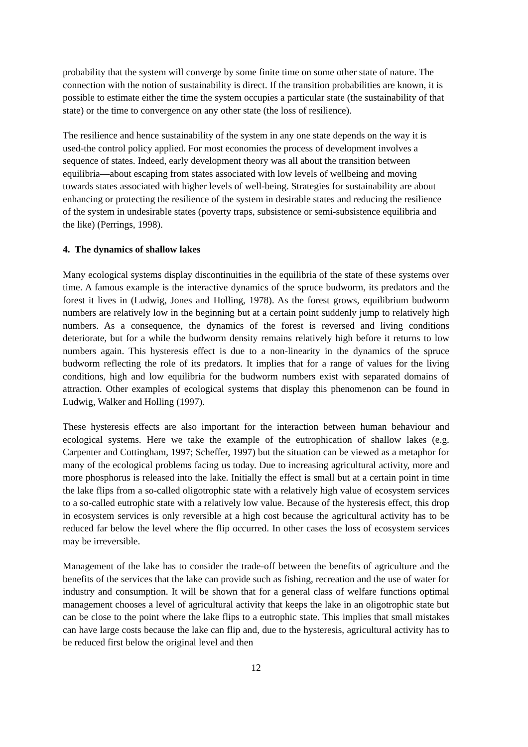probability that the system will converge by some finite time on some other state of nature. The connection with the notion of sustainability is direct. If the transition probabilities are known, it is possible to estimate either the time the system occupies a particular state (the sustainability of that state) or the time to convergence on any other state (the loss of resilience).
The resilience and hence sustainability of the system in any one state depends on the way it is used-the control policy applied. For most economies the process of development involves a sequence of states. Indeed, early development theory was all about the transition between equilibria—about escaping from states associated with low levels of wellbeing and moving towards states associated with higher levels of well-being. Strategies for sustainability are about enhancing or protecting the resilience of the system in desirable states and reducing the resilience of the system in undesirable states (poverty traps, subsistence or semi-subsistence equilibria and the like) (Perrings, 1998).
4. The dynamics of shallow lakes
Many ecological systems display discontinuities in the equilibria of the state of these systems over time. A famous example is the interactive dynamics of the spruce budworm, its predators and the forest it lives in (Ludwig, Jones and Holling, 1978). As the forest grows, equilibrium budworm numbers are relatively low in the beginning but at a certain point suddenly jump to relatively high numbers. As a consequence, the dynamics of the forest is reversed and living conditions deteriorate, but for a while the budworm density remains relatively high before it returns to low numbers again. This hysteresis effect is due to a non-linearity in the dynamics of the spruce budworm reflecting the role of its predators. It implies that for a range of values for the living conditions, high and low equilibria for the budworm numbers exist with separated domains of attraction. Other examples of ecological systems that display this phenomenon can be found in Ludwig, Walker and Holling (1997).
These hysteresis effects are also important for the interaction between human behaviour and ecological systems. Here we take the example of the eutrophication of shallow lakes (e.g. Carpenter and Cottingham, 1997; Scheffer, 1997) but the situation can be viewed as a metaphor for many of the ecological problems facing us today. Due to increasing agricultural activity, more and more phosphorus is released into the lake. Initially the effect is small but at a certain point in time the lake flips from a so-called oligotrophic state with a relatively high value of ecosystem services to a so-called eutrophic state with a relatively low value. Because of the hysteresis effect, this drop in ecosystem services is only reversible at a high cost because the agricultural activity has to be reduced far below the level where the flip occurred. In other cases the loss of ecosystem services may be irreversible.
Management of the lake has to consider the trade-off between the benefits of agriculture and the benefits of the services that the lake can provide such as fishing, recreation and the use of water for industry and consumption. It will be shown that for a general class of welfare functions optimal management chooses a level of agricultural activity that keeps the lake in an oligotrophic state but can be close to the point where the lake flips to a eutrophic state. This implies that small mistakes can have large costs because the lake can flip and, due to the hysteresis, agricultural activity has to be reduced first below the original level and then
12